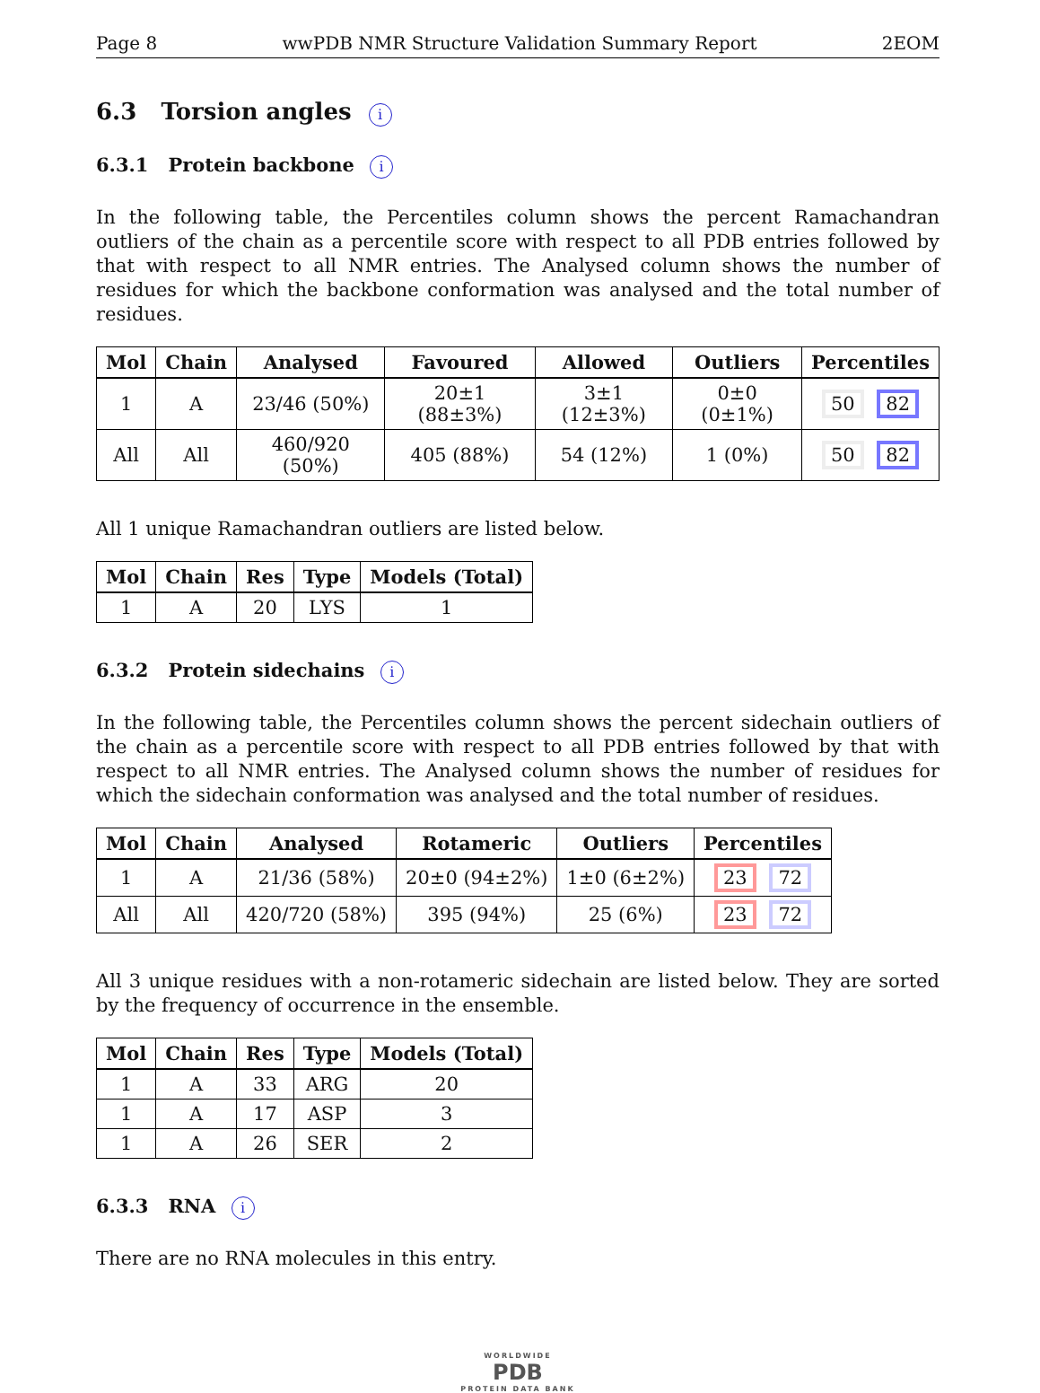Page 8 wwPDB NMR Structure Validation Summary Report 2EOM
6.3 Torsion angles i
6.3.1 Protein backbone i
In the following table, the Percentiles column shows the percent Ramachandran outliers of the chain as a percentile score with respect to all PDB entries followed by that with respect to all NMR entries. The Analysed column shows the number of residues for which the backbone conformation was analysed and the total number of residues.
| Mol | Chain | Analysed | Favoured | Allowed | Outliers | Percentiles |
| --- | --- | --- | --- | --- | --- | --- |
| 1 | A | 23/46 (50%) | 20±1 (88±3%) | 3±1 (12±3%) | 0±0 (0±1%) | 50 82 |
| All | All | 460/920 (50%) | 405 (88%) | 54 (12%) | 1 (0%) | 50 82 |
All 1 unique Ramachandran outliers are listed below.
| Mol | Chain | Res | Type | Models (Total) |
| --- | --- | --- | --- | --- |
| 1 | A | 20 | LYS | 1 |
6.3.2 Protein sidechains i
In the following table, the Percentiles column shows the percent sidechain outliers of the chain as a percentile score with respect to all PDB entries followed by that with respect to all NMR entries. The Analysed column shows the number of residues for which the sidechain conformation was analysed and the total number of residues.
| Mol | Chain | Analysed | Rotameric | Outliers | Percentiles |
| --- | --- | --- | --- | --- | --- |
| 1 | A | 21/36 (58%) | 20±0 (94±2%) | 1±0 (6±2%) | 23 72 |
| All | All | 420/720 (58%) | 395 (94%) | 25 (6%) | 23 72 |
All 3 unique residues with a non-rotameric sidechain are listed below. They are sorted by the frequency of occurrence in the ensemble.
| Mol | Chain | Res | Type | Models (Total) |
| --- | --- | --- | --- | --- |
| 1 | A | 33 | ARG | 20 |
| 1 | A | 17 | ASP | 3 |
| 1 | A | 26 | SER | 2 |
6.3.3 RNA i
There are no RNA molecules in this entry.
WORLDWIDE
PDB
PROTEIN DATA BANK